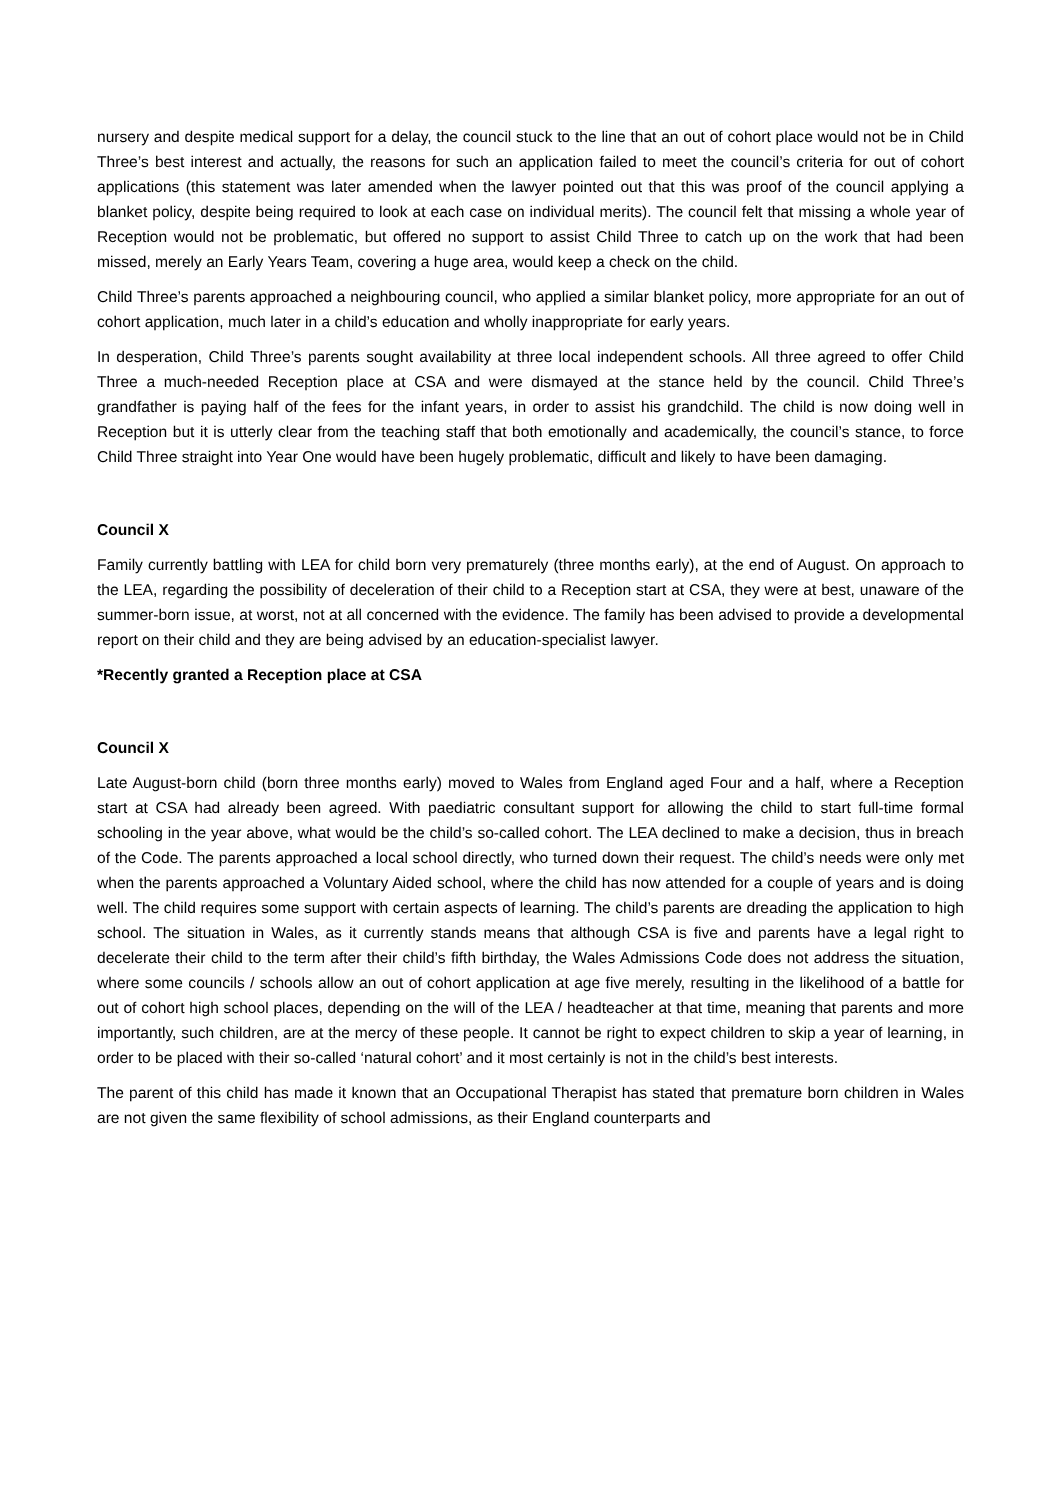nursery and despite medical support for a delay, the council stuck to the line that an out of cohort place would not be in Child Three’s best interest and actually, the reasons for such an application failed to meet the council’s criteria for out of cohort applications (this statement was later amended when the lawyer pointed out that this was proof of the council applying a blanket policy, despite being required to look at each case on individual merits). The council felt that missing a whole year of Reception would not be problematic, but offered no support to assist Child Three to catch up on the work that had been missed, merely an Early Years Team, covering a huge area, would keep a check on the child.
Child Three’s parents approached a neighbouring council, who applied a similar blanket policy, more appropriate for an out of cohort application, much later in a child’s education and wholly inappropriate for early years.
In desperation, Child Three’s parents sought availability at three local independent schools. All three agreed to offer Child Three a much-needed Reception place at CSA and were dismayed at the stance held by the council. Child Three’s grandfather is paying half of the fees for the infant years, in order to assist his grandchild. The child is now doing well in Reception but it is utterly clear from the teaching staff that both emotionally and academically, the council’s stance, to force Child Three straight into Year One would have been hugely problematic, difficult and likely to have been damaging.
Council X
Family currently battling with LEA for child born very prematurely (three months early), at the end of August. On approach to the LEA, regarding the possibility of deceleration of their child to a Reception start at CSA, they were at best, unaware of the summer-born issue, at worst, not at all concerned with the evidence. The family has been advised to provide a developmental report on their child and they are being advised by an education-specialist lawyer.
*Recently granted a Reception place at CSA
Council X
Late August-born child (born three months early) moved to Wales from England aged Four and a half, where a Reception start at CSA had already been agreed. With paediatric consultant support for allowing the child to start full-time formal schooling in the year above, what would be the child’s so-called cohort. The LEA declined to make a decision, thus in breach of the Code. The parents approached a local school directly, who turned down their request. The child’s needs were only met when the parents approached a Voluntary Aided school, where the child has now attended for a couple of years and is doing well. The child requires some support with certain aspects of learning. The child’s parents are dreading the application to high school. The situation in Wales, as it currently stands means that although CSA is five and parents have a legal right to decelerate their child to the term after their child’s fifth birthday, the Wales Admissions Code does not address the situation, where some councils / schools allow an out of cohort application at age five merely, resulting in the likelihood of a battle for out of cohort high school places, depending on the will of the LEA / headteacher at that time, meaning that parents and more importantly, such children, are at the mercy of these people. It cannot be right to expect children to skip a year of learning, in order to be placed with their so-called ‘natural cohort’ and it most certainly is not in the child’s best interests.
The parent of this child has made it known that an Occupational Therapist has stated that premature born children in Wales are not given the same flexibility of school admissions, as their England counterparts and